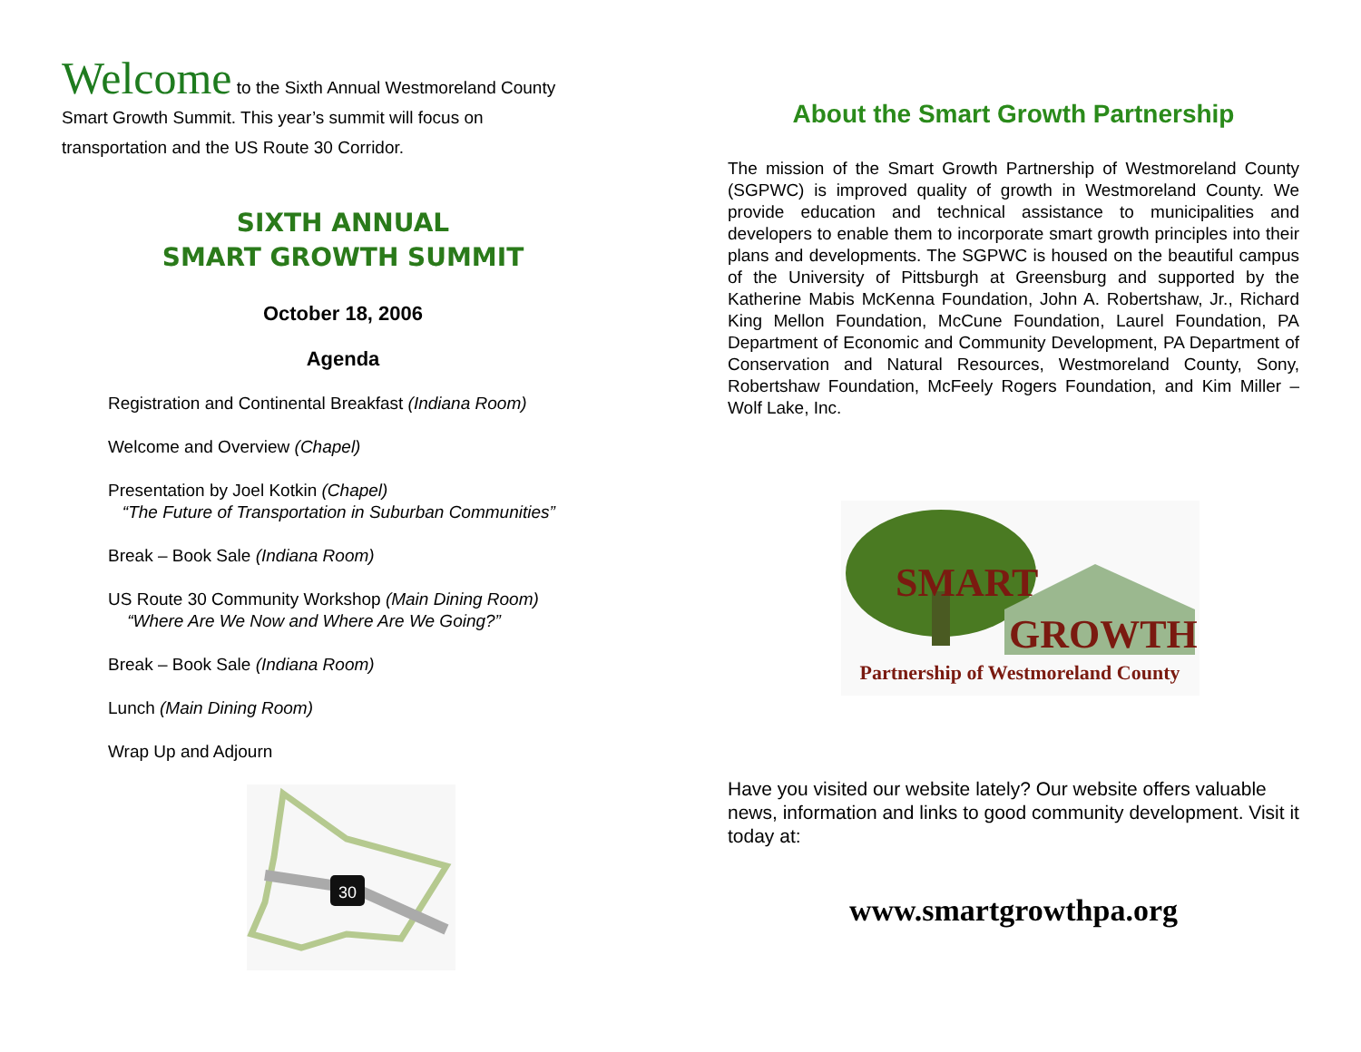Welcome to the Sixth Annual Westmoreland County
Smart Growth Summit. This year’s summit will focus on
transportation and the US Route 30 Corridor.
SIXTH ANNUAL
SMART GROWTH SUMMIT
October 18, 2006
Agenda
Registration and Continental Breakfast (Indiana Room)
Welcome and Overview (Chapel)
Presentation by Joel Kotkin (Chapel)
“The Future of Transportation in Suburban Communities”
Break – Book Sale (Indiana Room)
US Route 30 Community Workshop (Main Dining Room)
“Where Are We Now and Where Are We Going?”
Break – Book Sale (Indiana Room)
Lunch (Main Dining Room)
Wrap Up and Adjourn
30
About the Smart Growth Partnership
The mission of the Smart Growth Partnership of Westmoreland County (SGPWC) is improved quality of growth in Westmoreland County. We provide education and technical assistance to municipalities and developers to enable them to incorporate smart growth principles into their plans and developments. The SGPWC is housed on the beautiful campus of the University of Pittsburgh at Greensburg and supported by the Katherine Mabis McKenna Foundation, John A. Robertshaw, Jr., Richard King Mellon Foundation, McCune Foundation, Laurel Foundation, PA Department of Economic and Community Development, PA Department of Conservation and Natural Resources, Westmoreland County, Sony, Robertshaw Foundation, McFeely Rogers Foundation, and Kim Miller – Wolf Lake, Inc.
SMART
GROWTH
Partnership of Westmoreland County
Have you visited our website lately? Our website offers valuable news, information and links to good community development. Visit it today at:
www.smartgrowthpa.org